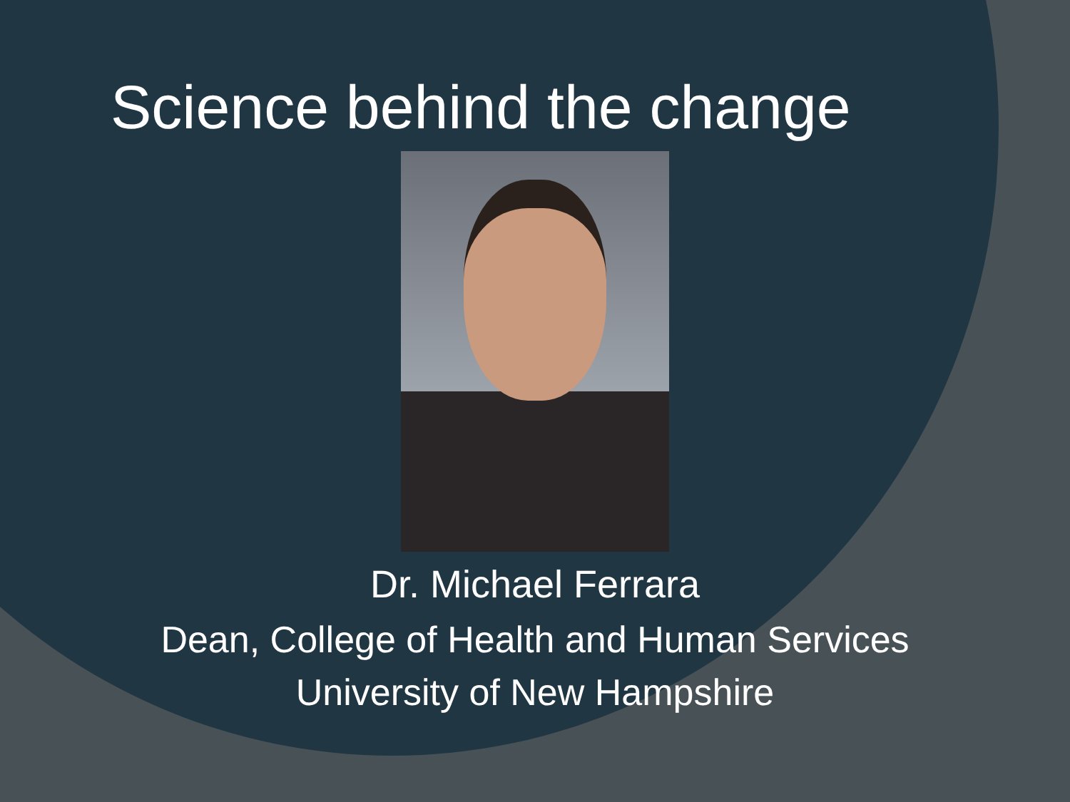Science behind the change
Dr. Michael Ferrara
Dean, College of Health and Human Services
University of New Hampshire